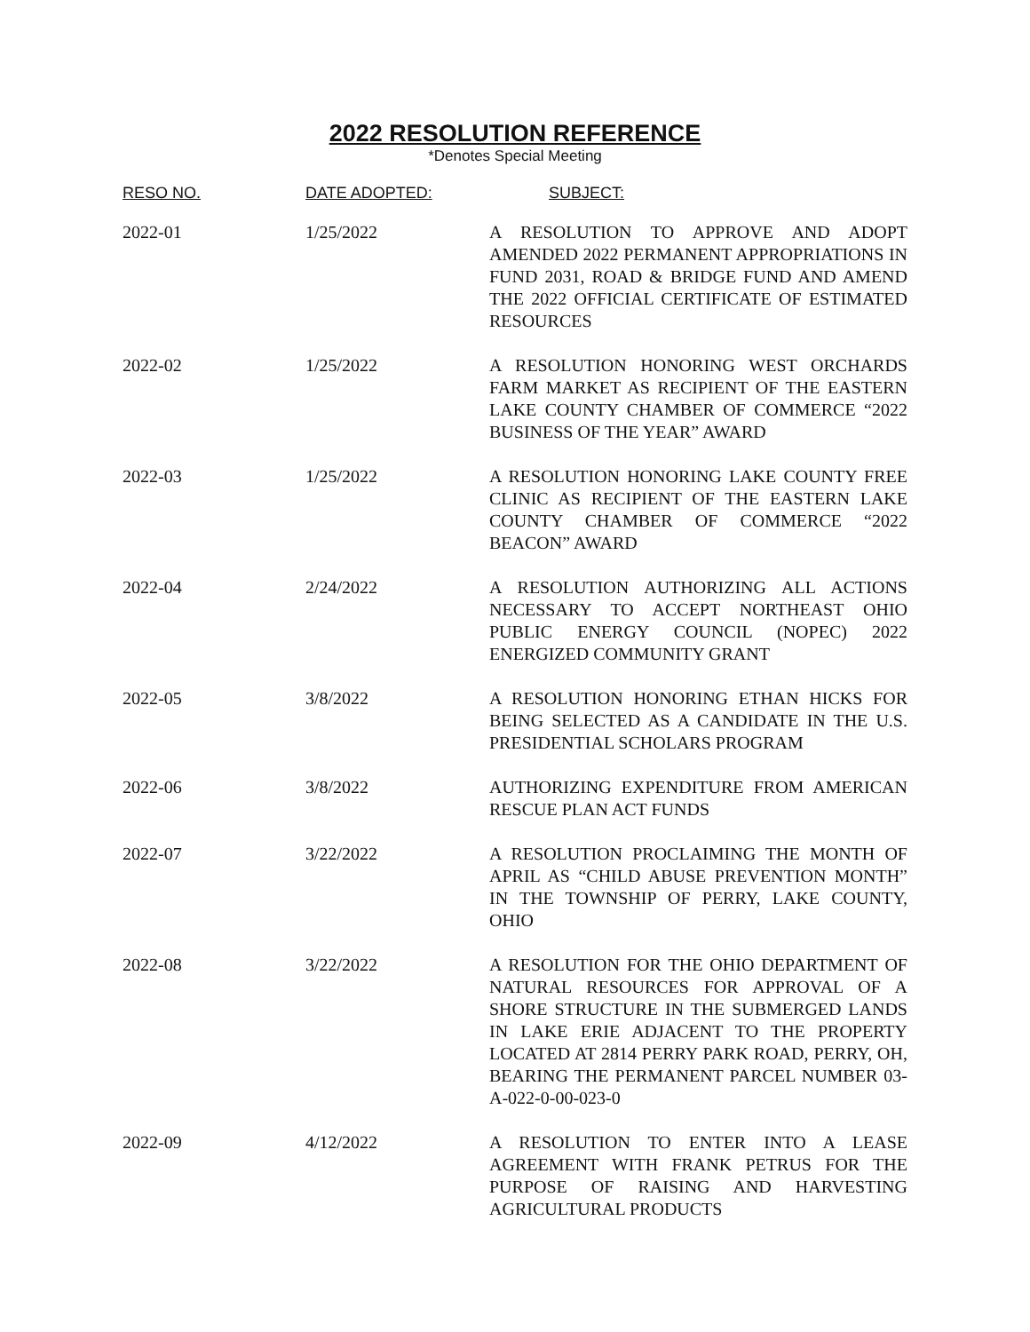2022 RESOLUTION REFERENCE
*Denotes Special Meeting
| RESO NO. | DATE ADOPTED: | SUBJECT: |
| --- | --- | --- |
| 2022-01 | 1/25/2022 | A RESOLUTION TO APPROVE AND ADOPT AMENDED 2022 PERMANENT APPROPRIATIONS IN FUND 2031, ROAD & BRIDGE FUND AND AMEND THE 2022 OFFICIAL CERTIFICATE OF ESTIMATED RESOURCES |
| 2022-02 | 1/25/2022 | A RESOLUTION HONORING WEST ORCHARDS FARM MARKET AS RECIPIENT OF THE EASTERN LAKE COUNTY CHAMBER OF COMMERCE “2022 BUSINESS OF THE YEAR” AWARD |
| 2022-03 | 1/25/2022 | A RESOLUTION HONORING LAKE COUNTY FREE CLINIC AS RECIPIENT OF THE EASTERN LAKE COUNTY CHAMBER OF COMMERCE “2022 BEACON” AWARD |
| 2022-04 | 2/24/2022 | A RESOLUTION AUTHORIZING ALL ACTIONS NECESSARY TO ACCEPT NORTHEAST OHIO PUBLIC ENERGY COUNCIL (NOPEC) 2022 ENERGIZED COMMUNITY GRANT |
| 2022-05 | 3/8/2022 | A RESOLUTION HONORING ETHAN HICKS FOR BEING SELECTED AS A CANDIDATE IN THE U.S. PRESIDENTIAL SCHOLARS PROGRAM |
| 2022-06 | 3/8/2022 | AUTHORIZING EXPENDITURE FROM AMERICAN RESCUE PLAN ACT FUNDS |
| 2022-07 | 3/22/2022 | A RESOLUTION PROCLAIMING THE MONTH OF APRIL AS “CHILD ABUSE PREVENTION MONTH” IN THE TOWNSHIP OF PERRY, LAKE COUNTY, OHIO |
| 2022-08 | 3/22/2022 | A RESOLUTION FOR THE OHIO DEPARTMENT OF NATURAL RESOURCES FOR APPROVAL OF A SHORE STRUCTURE IN THE SUBMERGED LANDS IN LAKE ERIE ADJACENT TO THE PROPERTY LOCATED AT 2814 PERRY PARK ROAD, PERRY, OH, BEARING THE PERMANENT PARCEL NUMBER 03-A-022-0-00-023-0 |
| 2022-09 | 4/12/2022 | A RESOLUTION TO ENTER INTO A LEASE AGREEMENT WITH FRANK PETRUS FOR THE PURPOSE OF RAISING AND HARVESTING AGRICULTURAL PRODUCTS |